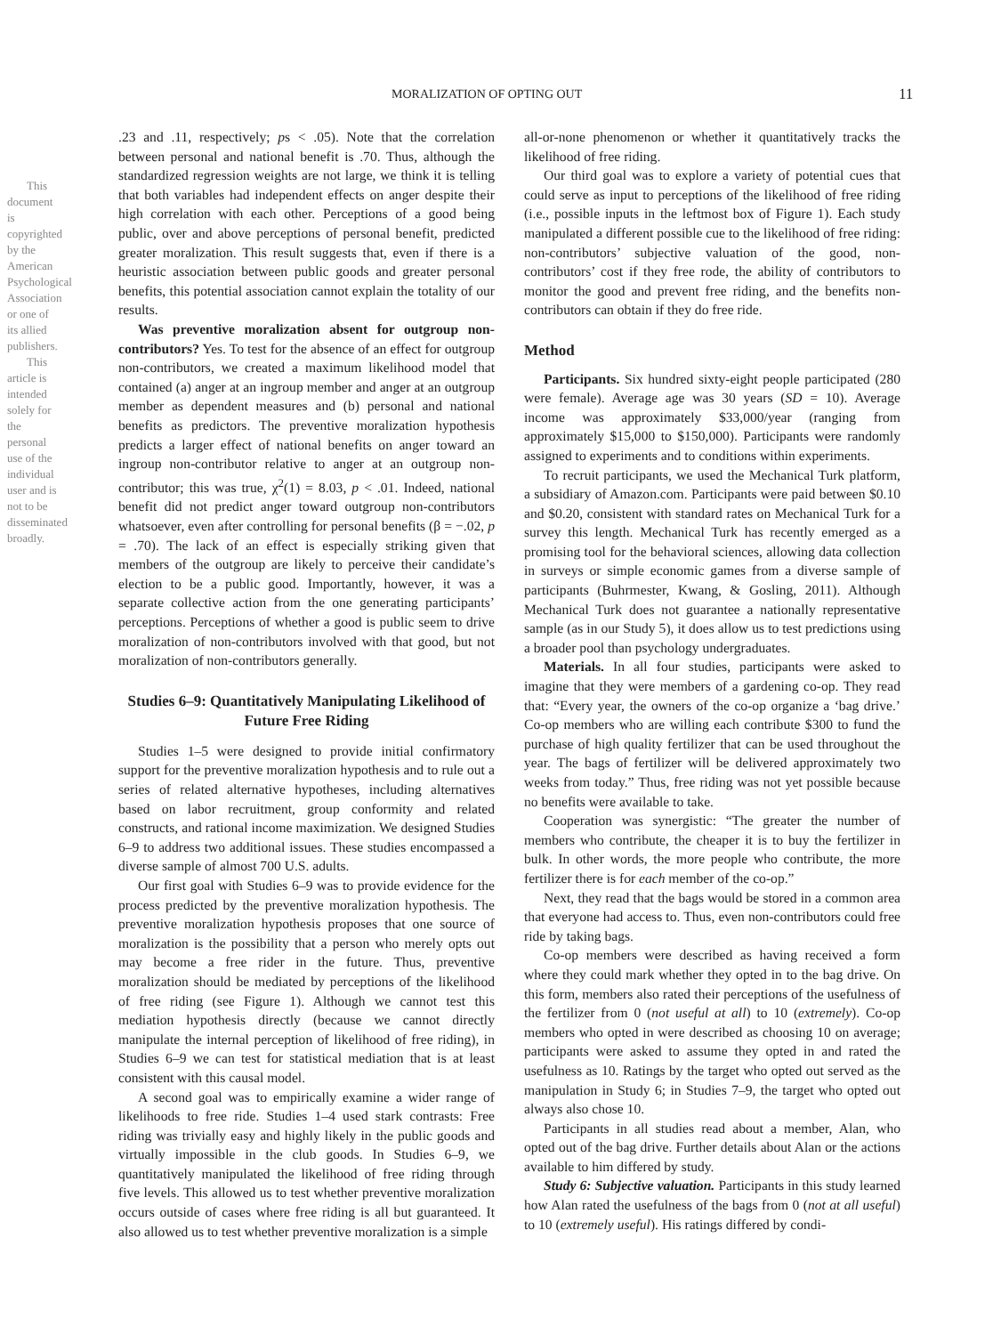This document is copyrighted by the American Psychological Association or one of its allied publishers.
This article is intended solely for the personal use of the individual user and is not to be disseminated broadly.
MORALIZATION OF OPTING OUT 11
.23 and .11, respectively; ps < .05). Note that the correlation between personal and national benefit is .70. Thus, although the standardized regression weights are not large, we think it is telling that both variables had independent effects on anger despite their high correlation with each other. Perceptions of a good being public, over and above perceptions of personal benefit, predicted greater moralization. This result suggests that, even if there is a heuristic association between public goods and greater personal benefits, this potential association cannot explain the totality of our results.
Was preventive moralization absent for outgroup non-contributors? Yes. To test for the absence of an effect for outgroup non-contributors, we created a maximum likelihood model that contained (a) anger at an ingroup member and anger at an outgroup member as dependent measures and (b) personal and national benefits as predictors. The preventive moralization hypothesis predicts a larger effect of national benefits on anger toward an ingroup non-contributor relative to anger at an outgroup non-contributor; this was true, χ<sup>2</sup>(1) = 8.03, p < .01. Indeed, national benefit did not predict anger toward outgroup non-contributors whatsoever, even after controlling for personal benefits (β = −.02, p = .70). The lack of an effect is especially striking given that members of the outgroup are likely to perceive their candidate’s election to be a public good. Importantly, however, it was a separate collective action from the one generating participants’ perceptions. Perceptions of whether a good is public seem to drive moralization of non-contributors involved with that good, but not moralization of non-contributors generally.
Studies 6–9: Quantitatively Manipulating Likelihood of Future Free Riding
Studies 1–5 were designed to provide initial confirmatory support for the preventive moralization hypothesis and to rule out a series of related alternative hypotheses, including alternatives based on labor recruitment, group conformity and related constructs, and rational income maximization. We designed Studies 6–9 to address two additional issues. These studies encompassed a diverse sample of almost 700 U.S. adults.
Our first goal with Studies 6–9 was to provide evidence for the process predicted by the preventive moralization hypothesis. The preventive moralization hypothesis proposes that one source of moralization is the possibility that a person who merely opts out may become a free rider in the future. Thus, preventive moralization should be mediated by perceptions of the likelihood of free riding (see Figure 1). Although we cannot test this mediation hypothesis directly (because we cannot directly manipulate the internal perception of likelihood of free riding), in Studies 6–9 we can test for statistical mediation that is at least consistent with this causal model.
A second goal was to empirically examine a wider range of likelihoods to free ride. Studies 1–4 used stark contrasts: Free riding was trivially easy and highly likely in the public goods and virtually impossible in the club goods. In Studies 6–9, we quantitatively manipulated the likelihood of free riding through five levels. This allowed us to test whether preventive moralization occurs outside of cases where free riding is all but guaranteed. It also allowed us to test whether preventive moralization is a simple
all-or-none phenomenon or whether it quantitatively tracks the likelihood of free riding.
Our third goal was to explore a variety of potential cues that could serve as input to perceptions of the likelihood of free riding (i.e., possible inputs in the leftmost box of Figure 1). Each study manipulated a different possible cue to the likelihood of free riding: non-contributors’ subjective valuation of the good, non-contributors’ cost if they free rode, the ability of contributors to monitor the good and prevent free riding, and the benefits non-contributors can obtain if they do free ride.
Method
Participants. Six hundred sixty-eight people participated (280 were female). Average age was 30 years (SD = 10). Average income was approximately $33,000/year (ranging from approximately $15,000 to $150,000). Participants were randomly assigned to experiments and to conditions within experiments.
To recruit participants, we used the Mechanical Turk platform, a subsidiary of Amazon.com. Participants were paid between $0.10 and $0.20, consistent with standard rates on Mechanical Turk for a survey this length. Mechanical Turk has recently emerged as a promising tool for the behavioral sciences, allowing data collection in surveys or simple economic games from a diverse sample of participants (Buhrmester, Kwang, & Gosling, 2011). Although Mechanical Turk does not guarantee a nationally representative sample (as in our Study 5), it does allow us to test predictions using a broader pool than psychology undergraduates.
Materials. In all four studies, participants were asked to imagine that they were members of a gardening co-op. They read that: “Every year, the owners of the co-op organize a ‘bag drive.’ Co-op members who are willing each contribute $300 to fund the purchase of high quality fertilizer that can be used throughout the year. The bags of fertilizer will be delivered approximately two weeks from today.” Thus, free riding was not yet possible because no benefits were available to take.
Cooperation was synergistic: “The greater the number of members who contribute, the cheaper it is to buy the fertilizer in bulk. In other words, the more people who contribute, the more fertilizer there is for each member of the co-op.”
Next, they read that the bags would be stored in a common area that everyone had access to. Thus, even non-contributors could free ride by taking bags.
Co-op members were described as having received a form where they could mark whether they opted in to the bag drive. On this form, members also rated their perceptions of the usefulness of the fertilizer from 0 (not useful at all) to 10 (extremely). Co-op members who opted in were described as choosing 10 on average; participants were asked to assume they opted in and rated the usefulness as 10. Ratings by the target who opted out served as the manipulation in Study 6; in Studies 7–9, the target who opted out always also chose 10.
Participants in all studies read about a member, Alan, who opted out of the bag drive. Further details about Alan or the actions available to him differed by study.
Study 6: Subjective valuation. Participants in this study learned how Alan rated the usefulness of the bags from 0 (not at all useful) to 10 (extremely useful). His ratings differed by condi-